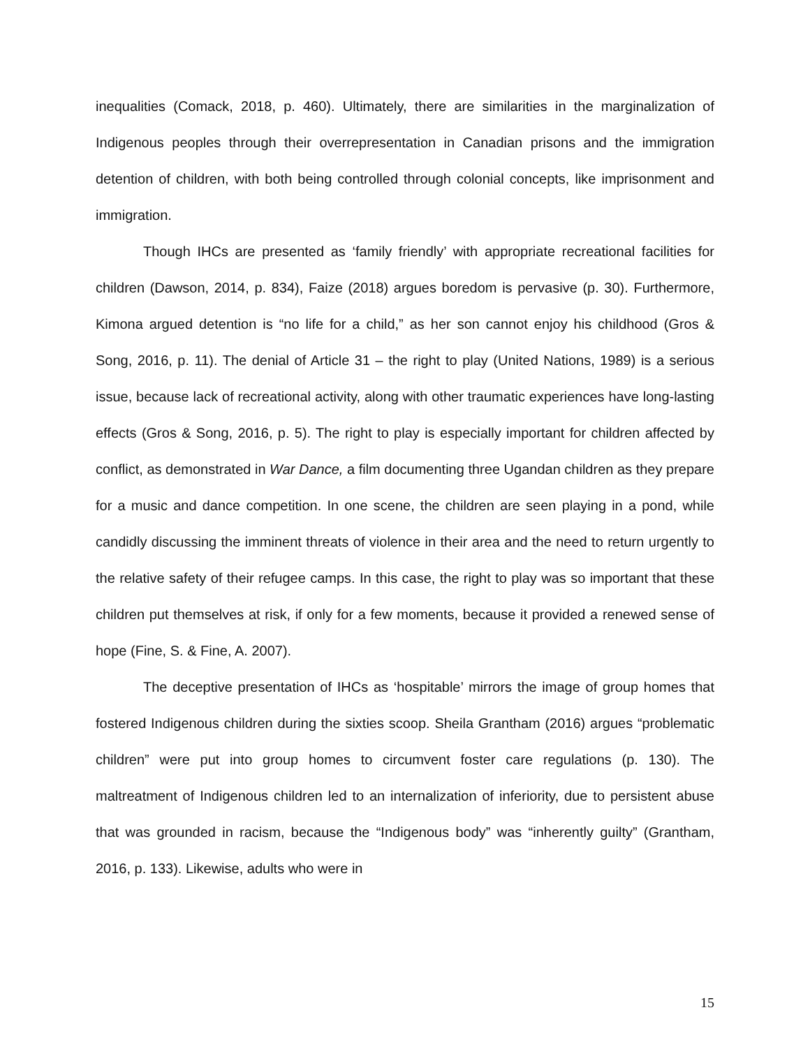inequalities (Comack, 2018, p. 460). Ultimately, there are similarities in the marginalization of Indigenous peoples through their overrepresentation in Canadian prisons and the immigration detention of children, with both being controlled through colonial concepts, like imprisonment and immigration.
Though IHCs are presented as ‘family friendly’ with appropriate recreational facilities for children (Dawson, 2014, p. 834), Faize (2018) argues boredom is pervasive (p. 30). Furthermore, Kimona argued detention is “no life for a child,” as her son cannot enjoy his childhood (Gros & Song, 2016, p. 11). The denial of Article 31 – the right to play (United Nations, 1989) is a serious issue, because lack of recreational activity, along with other traumatic experiences have long-lasting effects (Gros & Song, 2016, p. 5). The right to play is especially important for children affected by conflict, as demonstrated in War Dance, a film documenting three Ugandan children as they prepare for a music and dance competition. In one scene, the children are seen playing in a pond, while candidly discussing the imminent threats of violence in their area and the need to return urgently to the relative safety of their refugee camps. In this case, the right to play was so important that these children put themselves at risk, if only for a few moments, because it provided a renewed sense of hope (Fine, S. & Fine, A. 2007).
The deceptive presentation of IHCs as ‘hospitable’ mirrors the image of group homes that fostered Indigenous children during the sixties scoop. Sheila Grantham (2016) argues “problematic children” were put into group homes to circumvent foster care regulations (p. 130). The maltreatment of Indigenous children led to an internalization of inferiority, due to persistent abuse that was grounded in racism, because the “Indigenous body” was “inherently guilty” (Grantham, 2016, p. 133). Likewise, adults who were in
15